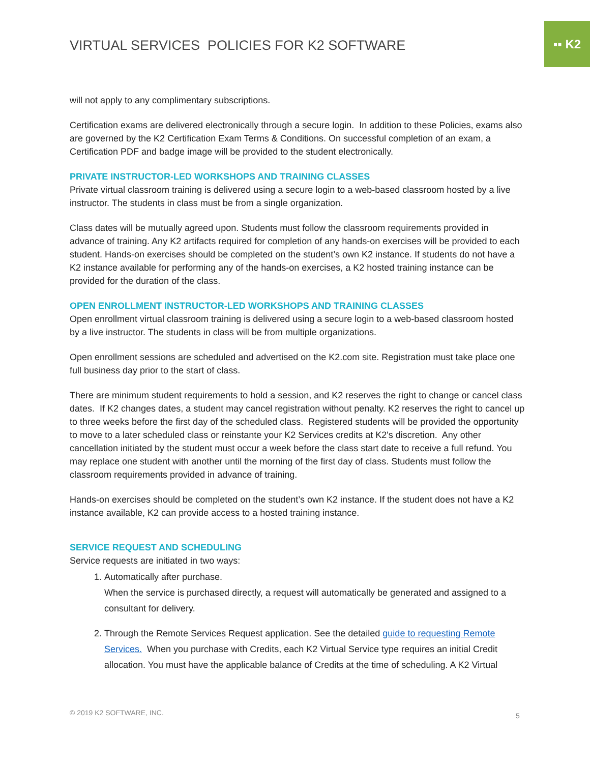VIRTUAL SERVICES POLICIES FOR K2 SOFTWARE
▪▪ K2
will not apply to any complimentary subscriptions.
Certification exams are delivered electronically through a secure login. In addition to these Policies, exams also are governed by the K2 Certification Exam Terms & Conditions. On successful completion of an exam, a Certification PDF and badge image will be provided to the student electronically.
PRIVATE INSTRUCTOR-LED WORKSHOPS AND TRAINING CLASSES
Private virtual classroom training is delivered using a secure login to a web-based classroom hosted by a live instructor. The students in class must be from a single organization.
Class dates will be mutually agreed upon. Students must follow the classroom requirements provided in advance of training. Any K2 artifacts required for completion of any hands-on exercises will be provided to each student. Hands-on exercises should be completed on the student’s own K2 instance. If students do not have a K2 instance available for performing any of the hands-on exercises, a K2 hosted training instance can be provided for the duration of the class.
OPEN ENROLLMENT INSTRUCTOR-LED WORKSHOPS AND TRAINING CLASSES
Open enrollment virtual classroom training is delivered using a secure login to a web-based classroom hosted by a live instructor. The students in class will be from multiple organizations.
Open enrollment sessions are scheduled and advertised on the K2.com site. Registration must take place one full business day prior to the start of class.
There are minimum student requirements to hold a session, and K2 reserves the right to change or cancel class dates. If K2 changes dates, a student may cancel registration without penalty. K2 reserves the right to cancel up to three weeks before the first day of the scheduled class. Registered students will be provided the opportunity to move to a later scheduled class or reinstante your K2 Services credits at K2's discretion. Any other cancellation initiated by the student must occur a week before the class start date to receive a full refund. You may replace one student with another until the morning of the first day of class. Students must follow the classroom requirements provided in advance of training.
Hands-on exercises should be completed on the student’s own K2 instance. If the student does not have a K2 instance available, K2 can provide access to a hosted training instance.
SERVICE REQUEST AND SCHEDULING
Service requests are initiated in two ways:
1. Automatically after purchase.
When the service is purchased directly, a request will automatically be generated and assigned to a consultant for delivery.
2. Through the Remote Services Request application. See the detailed guide to requesting Remote Services. When you purchase with Credits, each K2 Virtual Service type requires an initial Credit allocation. You must have the applicable balance of Credits at the time of scheduling. A K2 Virtual
© 2019 K2 SOFTWARE, INC. 5